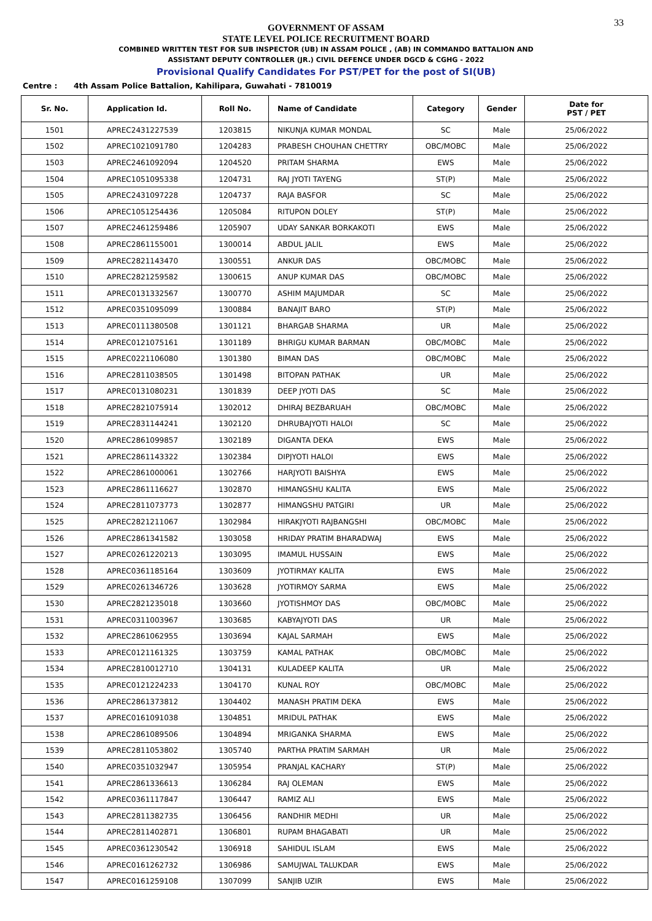33
GOVERNMENT OF ASSAM
STATE LEVEL POLICE RECRUITMENT BOARD
COMBINED WRITTEN TEST FOR SUB INSPECTOR (UB) IN ASSAM POLICE , (AB) IN COMMANDO BATTALION AND
ASSISTANT DEPUTY CONTROLLER (JR.) CIVIL DEFENCE UNDER DGCD & CGHG - 2022
Provisional Qualify Candidates For PST/PET for the post of SI(UB)
Centre : 4th Assam Police Battalion, Kahilipara, Guwahati - 7810019
| Sr. No. | Application Id. | Roll No. | Name of Candidate | Category | Gender | Date for PST / PET |
| --- | --- | --- | --- | --- | --- | --- |
| 1501 | APREC2431227539 | 1203815 | NIKUNJA KUMAR MONDAL | SC | Male | 25/06/2022 |
| 1502 | APREC1021091780 | 1204283 | PRABESH CHOUHAN CHETTRY | OBC/MOBC | Male | 25/06/2022 |
| 1503 | APREC2461092094 | 1204520 | PRITAM SHARMA | EWS | Male | 25/06/2022 |
| 1504 | APREC1051095338 | 1204731 | RAJ JYOTI TAYENG | ST(P) | Male | 25/06/2022 |
| 1505 | APREC2431097228 | 1204737 | RAJA BASFOR | SC | Male | 25/06/2022 |
| 1506 | APREC1051254436 | 1205084 | RITUPON DOLEY | ST(P) | Male | 25/06/2022 |
| 1507 | APREC2461259486 | 1205907 | UDAY SANKAR BORKAKOTI | EWS | Male | 25/06/2022 |
| 1508 | APREC2861155001 | 1300014 | ABDUL JALIL | EWS | Male | 25/06/2022 |
| 1509 | APREC2821143470 | 1300551 | ANKUR DAS | OBC/MOBC | Male | 25/06/2022 |
| 1510 | APREC2821259582 | 1300615 | ANUP KUMAR DAS | OBC/MOBC | Male | 25/06/2022 |
| 1511 | APREC0131332567 | 1300770 | ASHIM MAJUMDAR | SC | Male | 25/06/2022 |
| 1512 | APREC0351095099 | 1300884 | BANAJIT BARO | ST(P) | Male | 25/06/2022 |
| 1513 | APREC0111380508 | 1301121 | BHARGAB SHARMA | UR | Male | 25/06/2022 |
| 1514 | APREC0121075161 | 1301189 | BHRIGU KUMAR BARMAN | OBC/MOBC | Male | 25/06/2022 |
| 1515 | APREC0221106080 | 1301380 | BIMAN DAS | OBC/MOBC | Male | 25/06/2022 |
| 1516 | APREC2811038505 | 1301498 | BITOPAN PATHAK | UR | Male | 25/06/2022 |
| 1517 | APREC0131080231 | 1301839 | DEEP JYOTI DAS | SC | Male | 25/06/2022 |
| 1518 | APREC2821075914 | 1302012 | DHIRAJ BEZBARUAH | OBC/MOBC | Male | 25/06/2022 |
| 1519 | APREC2831144241 | 1302120 | DHRUBAJYOTI HALOI | SC | Male | 25/06/2022 |
| 1520 | APREC2861099857 | 1302189 | DIGANTA DEKA | EWS | Male | 25/06/2022 |
| 1521 | APREC2861143322 | 1302384 | DIPJYOTI HALOI | EWS | Male | 25/06/2022 |
| 1522 | APREC2861000061 | 1302766 | HARJYOTI BAISHYA | EWS | Male | 25/06/2022 |
| 1523 | APREC2861116627 | 1302870 | HIMANGSHU KALITA | EWS | Male | 25/06/2022 |
| 1524 | APREC2811073773 | 1302877 | HIMANGSHU PATGIRI | UR | Male | 25/06/2022 |
| 1525 | APREC2821211067 | 1302984 | HIRAKJYOTI RAJBANGSHI | OBC/MOBC | Male | 25/06/2022 |
| 1526 | APREC2861341582 | 1303058 | HRIDAY PRATIM BHARADWAJ | EWS | Male | 25/06/2022 |
| 1527 | APREC0261220213 | 1303095 | IMAMUL HUSSAIN | EWS | Male | 25/06/2022 |
| 1528 | APREC0361185164 | 1303609 | JYOTIRMAY KALITA | EWS | Male | 25/06/2022 |
| 1529 | APREC0261346726 | 1303628 | JYOTIRMOY SARMA | EWS | Male | 25/06/2022 |
| 1530 | APREC2821235018 | 1303660 | JYOTISHMOY DAS | OBC/MOBC | Male | 25/06/2022 |
| 1531 | APREC0311003967 | 1303685 | KABYAJYOTI DAS | UR | Male | 25/06/2022 |
| 1532 | APREC2861062955 | 1303694 | KAJAL SARMAH | EWS | Male | 25/06/2022 |
| 1533 | APREC0121161325 | 1303759 | KAMAL PATHAK | OBC/MOBC | Male | 25/06/2022 |
| 1534 | APREC2810012710 | 1304131 | KULADEEP KALITA | UR | Male | 25/06/2022 |
| 1535 | APREC0121224233 | 1304170 | KUNAL ROY | OBC/MOBC | Male | 25/06/2022 |
| 1536 | APREC2861373812 | 1304402 | MANASH PRATIM DEKA | EWS | Male | 25/06/2022 |
| 1537 | APREC0161091038 | 1304851 | MRIDUL PATHAK | EWS | Male | 25/06/2022 |
| 1538 | APREC2861089506 | 1304894 | MRIGANKA SHARMA | EWS | Male | 25/06/2022 |
| 1539 | APREC2811053802 | 1305740 | PARTHA PRATIM SARMAH | UR | Male | 25/06/2022 |
| 1540 | APREC0351032947 | 1305954 | PRANJAL KACHARY | ST(P) | Male | 25/06/2022 |
| 1541 | APREC2861336613 | 1306284 | RAJ OLEMAN | EWS | Male | 25/06/2022 |
| 1542 | APREC0361117847 | 1306447 | RAMIZ ALI | EWS | Male | 25/06/2022 |
| 1543 | APREC2811382735 | 1306456 | RANDHIR MEDHI | UR | Male | 25/06/2022 |
| 1544 | APREC2811402871 | 1306801 | RUPAM BHAGABATI | UR | Male | 25/06/2022 |
| 1545 | APREC0361230542 | 1306918 | SAHIDUL ISLAM | EWS | Male | 25/06/2022 |
| 1546 | APREC0161262732 | 1306986 | SAMUJWAL TALUKDAR | EWS | Male | 25/06/2022 |
| 1547 | APREC0161259108 | 1307099 | SANJIB UZIR | EWS | Male | 25/06/2022 |